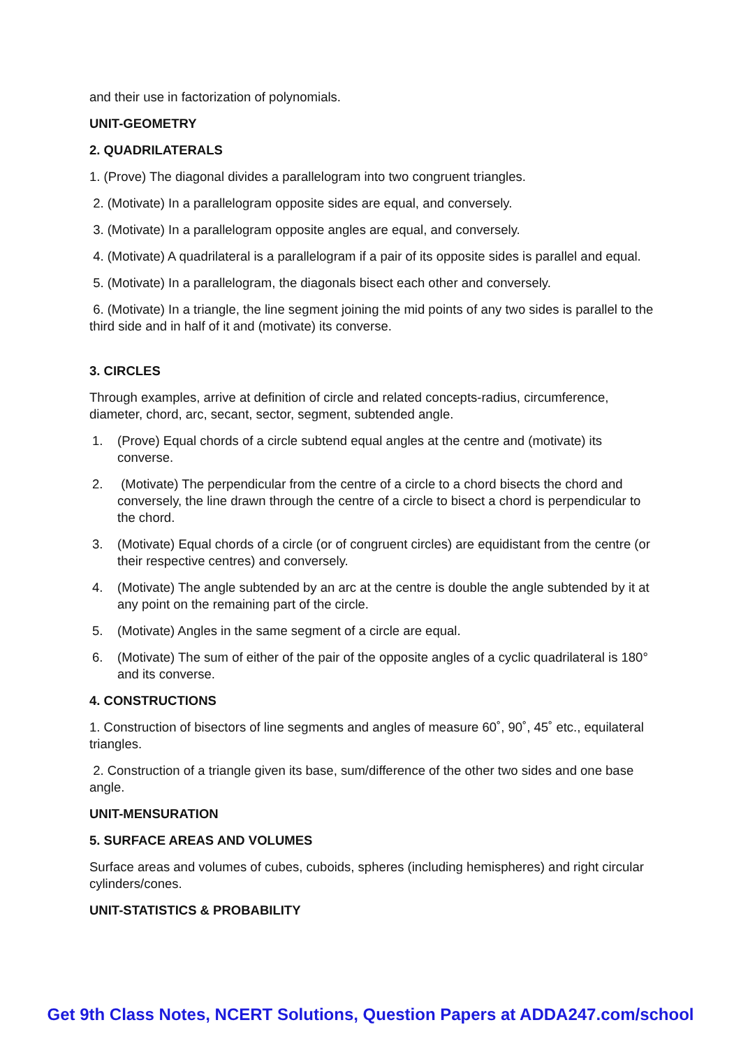and their use in factorization of polynomials.
UNIT-GEOMETRY
2. QUADRILATERALS
1. (Prove) The diagonal divides a parallelogram into two congruent triangles.
2. (Motivate) In a parallelogram opposite sides are equal, and conversely.
3. (Motivate) In a parallelogram opposite angles are equal, and conversely.
4. (Motivate) A quadrilateral is a parallelogram if a pair of its opposite sides is parallel and equal.
5. (Motivate) In a parallelogram, the diagonals bisect each other and conversely.
6. (Motivate) In a triangle, the line segment joining the mid points of any two sides is parallel to the third side and in half of it and (motivate) its converse.
3. CIRCLES
Through examples, arrive at definition of circle and related concepts-radius, circumference, diameter, chord, arc, secant, sector, segment, subtended angle.
1. (Prove) Equal chords of a circle subtend equal angles at the centre and (motivate) its converse.
2. (Motivate) The perpendicular from the centre of a circle to a chord bisects the chord and conversely, the line drawn through the centre of a circle to bisect a chord is perpendicular to the chord.
3. (Motivate) Equal chords of a circle (or of congruent circles) are equidistant from the centre (or their respective centres) and conversely.
4. (Motivate) The angle subtended by an arc at the centre is double the angle subtended by it at any point on the remaining part of the circle.
5. (Motivate) Angles in the same segment of a circle are equal.
6. (Motivate) The sum of either of the pair of the opposite angles of a cyclic quadrilateral is 180° and its converse.
4. CONSTRUCTIONS
1. Construction of bisectors of line segments and angles of measure 60˚, 90˚, 45˚ etc., equilateral triangles.
2. Construction of a triangle given its base, sum/difference of the other two sides and one base angle.
UNIT-MENSURATION
5. SURFACE AREAS AND VOLUMES
Surface areas and volumes of cubes, cuboids, spheres (including hemispheres) and right circular cylinders/cones.
UNIT-STATISTICS & PROBABILITY
Get 9th Class Notes, NCERT Solutions, Question Papers at ADDA247.com/school